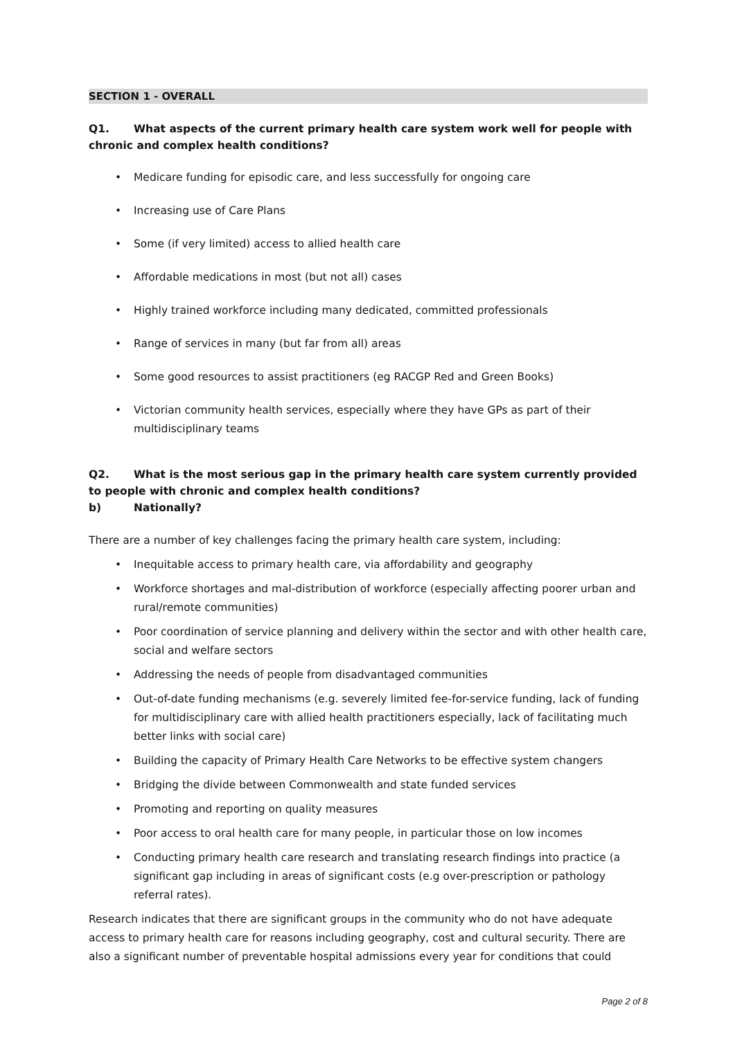SECTION 1 - OVERALL
Q1. What aspects of the current primary health care system work well for people with chronic and complex health conditions?
Medicare funding for episodic care, and less successfully for ongoing care
Increasing use of Care Plans
Some (if very limited) access to allied health care
Affordable medications in most (but not all) cases
Highly trained workforce including many dedicated, committed professionals
Range of services in many (but far from all) areas
Some good resources to assist practitioners (eg RACGP Red and Green Books)
Victorian community health services, especially where they have GPs as part of their multidisciplinary teams
Q2. What is the most serious gap in the primary health care system currently provided to people with chronic and complex health conditions?
b) Nationally?
There are a number of key challenges facing the primary health care system, including:
Inequitable access to primary health care, via affordability and geography
Workforce shortages and mal-distribution of workforce (especially affecting poorer urban and rural/remote communities)
Poor coordination of service planning and delivery within the sector and with other health care, social and welfare sectors
Addressing the needs of people from disadvantaged communities
Out-of-date funding mechanisms (e.g. severely limited fee-for-service funding, lack of funding for multidisciplinary care with allied health practitioners especially, lack of facilitating much better links with social care)
Building the capacity of Primary Health Care Networks to be effective system changers
Bridging the divide between Commonwealth and state funded services
Promoting and reporting on quality measures
Poor access to oral health care for many people, in particular those on low incomes
Conducting primary health care research and translating research findings into practice (a significant gap including in areas of significant costs (e.g over-prescription or pathology referral rates).
Research indicates that there are significant groups in the community who do not have adequate access to primary health care for reasons including geography, cost and cultural security. There are also a significant number of preventable hospital admissions every year for conditions that could
Page 2 of 8